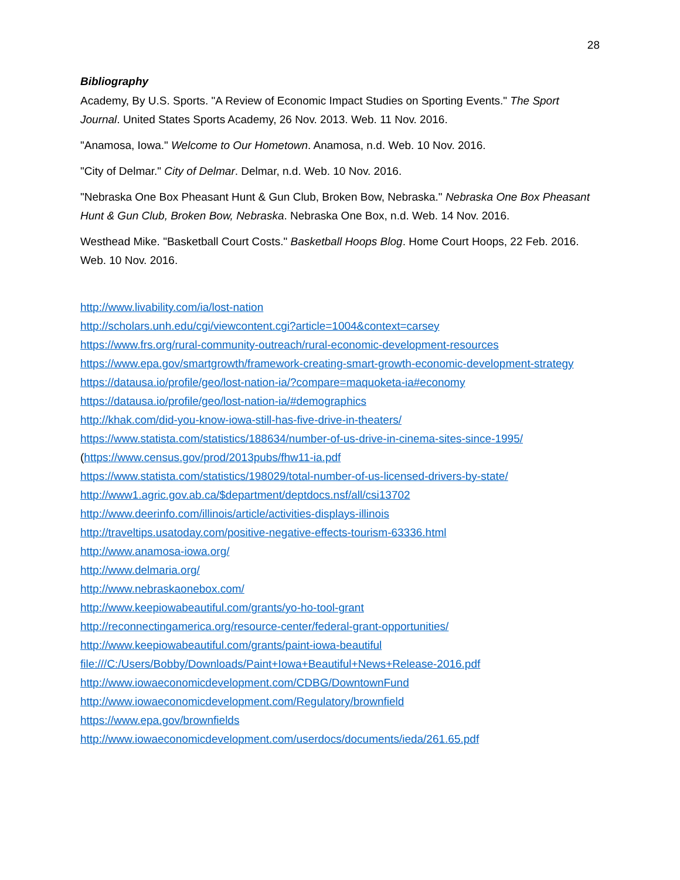28
Bibliography
Academy, By U.S. Sports. "A Review of Economic Impact Studies on Sporting Events." The Sport Journal. United States Sports Academy, 26 Nov. 2013. Web. 11 Nov. 2016.
"Anamosa, Iowa." Welcome to Our Hometown. Anamosa, n.d. Web. 10 Nov. 2016.
"City of Delmar." City of Delmar. Delmar, n.d. Web. 10 Nov. 2016.
"Nebraska One Box Pheasant Hunt & Gun Club, Broken Bow, Nebraska." Nebraska One Box Pheasant Hunt & Gun Club, Broken Bow, Nebraska. Nebraska One Box, n.d. Web. 14 Nov. 2016.
Westhead Mike. "Basketball Court Costs." Basketball Hoops Blog. Home Court Hoops, 22 Feb. 2016. Web. 10 Nov. 2016.
http://www.livability.com/ia/lost-nation
http://scholars.unh.edu/cgi/viewcontent.cgi?article=1004&context=carsey
https://www.frs.org/rural-community-outreach/rural-economic-development-resources
https://www.epa.gov/smartgrowth/framework-creating-smart-growth-economic-development-strategy
https://datausa.io/profile/geo/lost-nation-ia/?compare=maquoketa-ia#economy
https://datausa.io/profile/geo/lost-nation-ia/#demographics
http://khak.com/did-you-know-iowa-still-has-five-drive-in-theaters/
https://www.statista.com/statistics/188634/number-of-us-drive-in-cinema-sites-since-1995/
(https://www.census.gov/prod/2013pubs/fhw11-ia.pdf
https://www.statista.com/statistics/198029/total-number-of-us-licensed-drivers-by-state/
http://www1.agric.gov.ab.ca/$department/deptdocs.nsf/all/csi13702
http://www.deerinfo.com/illinois/article/activities-displays-illinois
http://traveltips.usatoday.com/positive-negative-effects-tourism-63336.html
http://www.anamosa-iowa.org/
http://www.delmaria.org/
http://www.nebraskaonebox.com/
http://www.keepiowabeautiful.com/grants/yo-ho-tool-grant
http://reconnectingamerica.org/resource-center/federal-grant-opportunities/
http://www.keepiowabeautiful.com/grants/paint-iowa-beautiful
file:///C:/Users/Bobby/Downloads/Paint+Iowa+Beautiful+News+Release-2016.pdf
http://www.iowaeconomicdevelopment.com/CDBG/DowntownFund
http://www.iowaeconomicdevelopment.com/Regulatory/brownfield
https://www.epa.gov/brownfields
http://www.iowaeconomicdevelopment.com/userdocs/documents/ieda/261.65.pdf